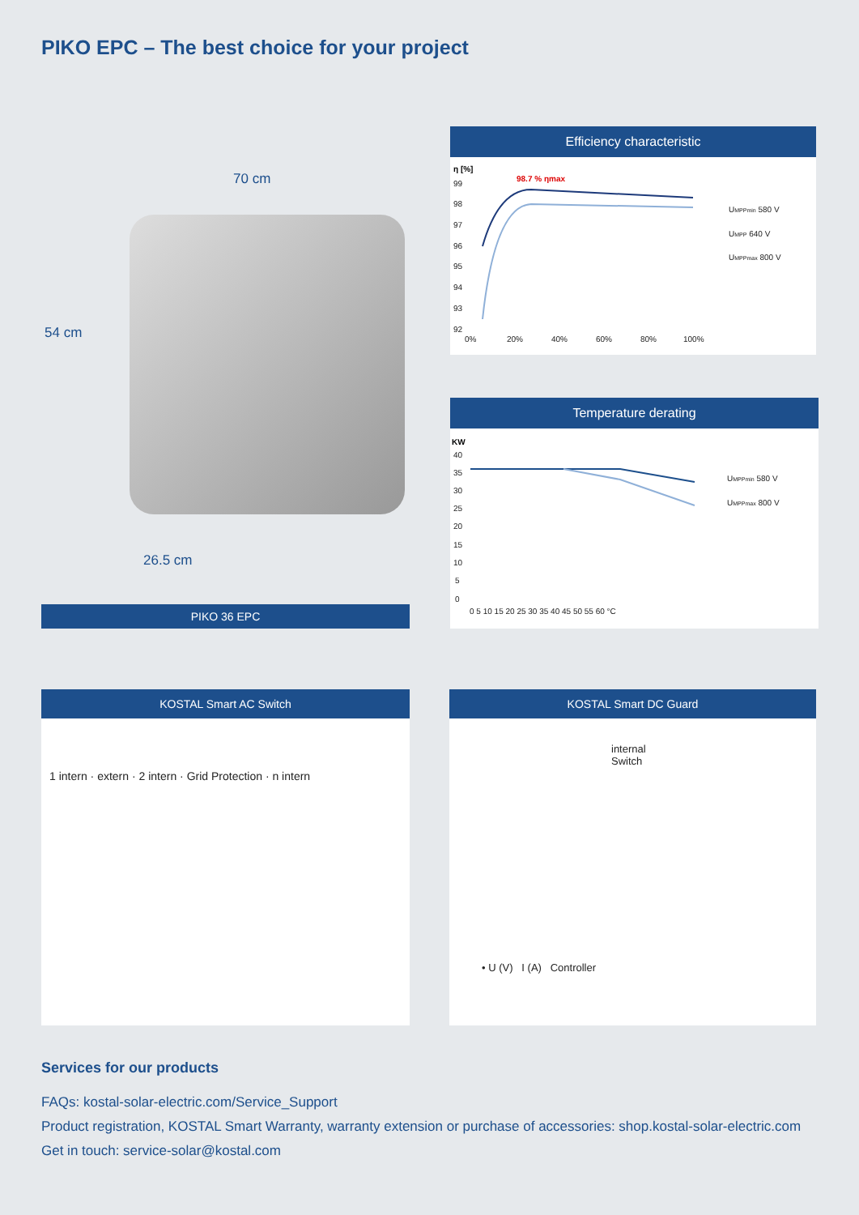PIKO EPC – The best choice for your project
70 cm
54 cm
26.5 cm
PIKO 36 EPC
Efficiency characteristic
η [%]
98.7 % ηmax
99
98
97
96
95
94
93
92
0%
20%
40%
60%
80%
100%
UMPPmin 580 V
UMPP 640 V
UMPPmax 800 V
Temperature derating
KW
40
35
30
25
20
15
10
5
0
0 5 10 15 20 25 30 35 40 45 50 55 60 °C
UMPPmin 580 V
UMPPmax 800 V
KOSTAL Smart AC Switch
1 intern · extern · 2 intern · Grid Protection · n intern
KOSTAL Smart DC Guard
internal Switch
• U (V) I (A) Controller
Services for our products
FAQs: kostal-solar-electric.com/Service_Support
Product registration, KOSTAL Smart Warranty, warranty extension or purchase of accessories: shop.kostal-solar-electric.com
Get in touch: service-solar@kostal.com